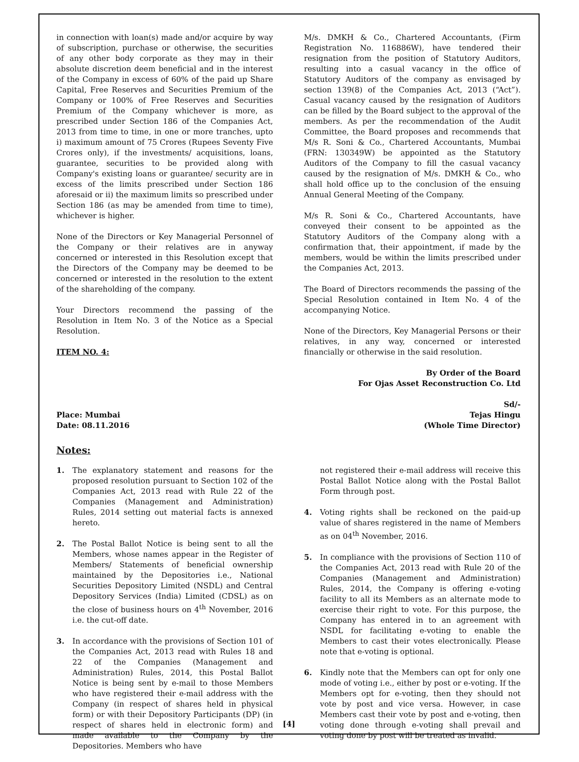in connection with loan(s) made and/or acquire by way of subscription, purchase or otherwise, the securities of any other body corporate as they may in their absolute discretion deem beneficial and in the interest of the Company in excess of 60% of the paid up Share Capital, Free Reserves and Securities Premium of the Company or 100% of Free Reserves and Securities Premium of the Company whichever is more, as prescribed under Section 186 of the Companies Act, 2013 from time to time, in one or more tranches, upto i) maximum amount of 75 Crores (Rupees Seventy Five Crores only), if the investments/ acquisitions, loans, guarantee, securities to be provided along with Company's existing loans or guarantee/ security are in excess of the limits prescribed under Section 186 aforesaid or ii) the maximum limits so prescribed under Section 186 (as may be amended from time to time), whichever is higher.
None of the Directors or Key Managerial Personnel of the Company or their relatives are in anyway concerned or interested in this Resolution except that the Directors of the Company may be deemed to be concerned or interested in the resolution to the extent of the shareholding of the company.
Your Directors recommend the passing of the Resolution in Item No. 3 of the Notice as a Special Resolution.
ITEM NO. 4:
M/s. DMKH & Co., Chartered Accountants, (Firm Registration No. 116886W), have tendered their resignation from the position of Statutory Auditors, resulting into a casual vacancy in the office of Statutory Auditors of the company as envisaged by section 139(8) of the Companies Act, 2013 (“Act”). Casual vacancy caused by the resignation of Auditors can be filled by the Board subject to the approval of the members. As per the recommendation of the Audit Committee, the Board proposes and recommends that M/s R. Soni & Co., Chartered Accountants, Mumbai (FRN: 130349W) be appointed as the Statutory Auditors of the Company to fill the casual vacancy caused by the resignation of M/s. DMKH & Co., who shall hold office up to the conclusion of the ensuing Annual General Meeting of the Company.
M/s R. Soni & Co., Chartered Accountants, have conveyed their consent to be appointed as the Statutory Auditors of the Company along with a confirmation that, their appointment, if made by the members, would be within the limits prescribed under the Companies Act, 2013.
The Board of Directors recommends the passing of the Special Resolution contained in Item No. 4 of the accompanying Notice.
None of the Directors, Key Managerial Persons or their relatives, in any way, concerned or interested financially or otherwise in the said resolution.
By Order of the Board
For Ojas Asset Reconstruction Co. Ltd
Place: Mumbai
Date: 08.11.2016
Sd/-
Tejas Hingu
(Whole Time Director)
Notes:
1. The explanatory statement and reasons for the proposed resolution pursuant to Section 102 of the Companies Act, 2013 read with Rule 22 of the Companies (Management and Administration) Rules, 2014 setting out material facts is annexed hereto.
2. The Postal Ballot Notice is being sent to all the Members, whose names appear in the Register of Members/ Statements of beneficial ownership maintained by the Depositories i.e., National Securities Depository Limited (NSDL) and Central Depository Services (India) Limited (CDSL) as on the close of business hours on 4<sup>th</sup> November, 2016 i.e. the cut-off date.
3. In accordance with the provisions of Section 101 of the Companies Act, 2013 read with Rules 18 and 22 of the Companies (Management and Administration) Rules, 2014, this Postal Ballot Notice is being sent by e-mail to those Members who have registered their e-mail address with the Company (in respect of shares held in physical form) or with their Depository Participants (DP) (in respect of shares held in electronic form) and made available to the Company by the Depositories. Members who have
not registered their e-mail address will receive this Postal Ballot Notice along with the Postal Ballot Form through post.
4. Voting rights shall be reckoned on the paid-up value of shares registered in the name of Members as on 04<sup>th</sup> November, 2016.
5. In compliance with the provisions of Section 110 of the Companies Act, 2013 read with Rule 20 of the Companies (Management and Administration) Rules, 2014, the Company is offering e-voting facility to all its Members as an alternate mode to exercise their right to vote. For this purpose, the Company has entered in to an agreement with NSDL for facilitating e-voting to enable the Members to cast their votes electronically. Please note that e-voting is optional.
6. Kindly note that the Members can opt for only one mode of voting i.e., either by post or e-voting. If the Members opt for e-voting, then they should not vote by post and vice versa. However, in case Members cast their vote by post and e-voting, then voting done through e-voting shall prevail and voting done by post will be treated as invalid.
[4]